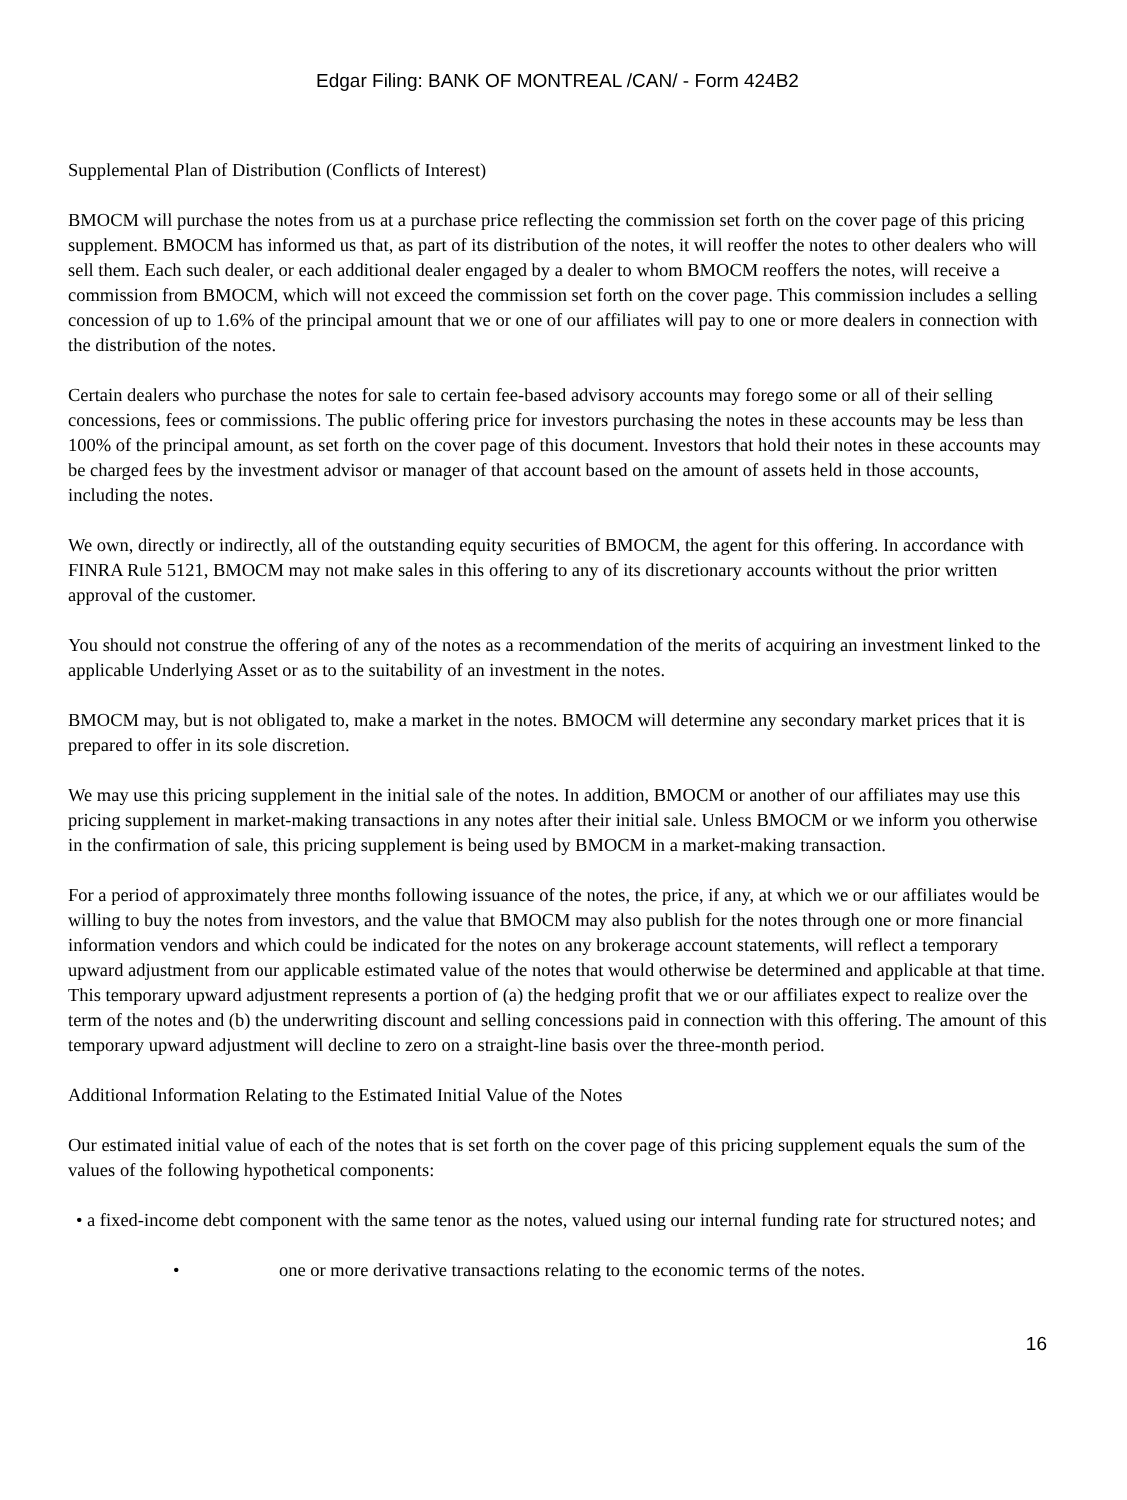Edgar Filing: BANK OF MONTREAL /CAN/ - Form 424B2
Supplemental Plan of Distribution (Conflicts of Interest)
BMOCM will purchase the notes from us at a purchase price reflecting the commission set forth on the cover page of this pricing supplement. BMOCM has informed us that, as part of its distribution of the notes, it will reoffer the notes to other dealers who will sell them. Each such dealer, or each additional dealer engaged by a dealer to whom BMOCM reoffers the notes, will receive a commission from BMOCM, which will not exceed the commission set forth on the cover page. This commission includes a selling concession of up to 1.6% of the principal amount that we or one of our affiliates will pay to one or more dealers in connection with the distribution of the notes.
Certain dealers who purchase the notes for sale to certain fee-based advisory accounts may forego some or all of their selling concessions, fees or commissions. The public offering price for investors purchasing the notes in these accounts may be less than 100% of the principal amount, as set forth on the cover page of this document. Investors that hold their notes in these accounts may be charged fees by the investment advisor or manager of that account based on the amount of assets held in those accounts, including the notes.
We own, directly or indirectly, all of the outstanding equity securities of BMOCM, the agent for this offering. In accordance with FINRA Rule 5121, BMOCM may not make sales in this offering to any of its discretionary accounts without the prior written approval of the customer.
You should not construe the offering of any of the notes as a recommendation of the merits of acquiring an investment linked to the applicable Underlying Asset or as to the suitability of an investment in the notes.
BMOCM may, but is not obligated to, make a market in the notes. BMOCM will determine any secondary market prices that it is prepared to offer in its sole discretion.
We may use this pricing supplement in the initial sale of the notes. In addition, BMOCM or another of our affiliates may use this pricing supplement in market-making transactions in any notes after their initial sale. Unless BMOCM or we inform you otherwise in the confirmation of sale, this pricing supplement is being used by BMOCM in a market-making transaction.
For a period of approximately three months following issuance of the notes, the price, if any, at which we or our affiliates would be willing to buy the notes from investors, and the value that BMOCM may also publish for the notes through one or more financial information vendors and which could be indicated for the notes on any brokerage account statements, will reflect a temporary upward adjustment from our applicable estimated value of the notes that would otherwise be determined and applicable at that time. This temporary upward adjustment represents a portion of (a) the hedging profit that we or our affiliates expect to realize over the term of the notes and (b) the underwriting discount and selling concessions paid in connection with this offering. The amount of this temporary upward adjustment will decline to zero on a straight-line basis over the three-month period.
Additional Information Relating to the Estimated Initial Value of the Notes
Our estimated initial value of each of the notes that is set forth on the cover page of this pricing supplement equals the sum of the values of the following hypothetical components:
• a fixed-income debt component with the same tenor as the notes, valued using our internal funding rate for structured notes; and
• one or more derivative transactions relating to the economic terms of the notes.
16